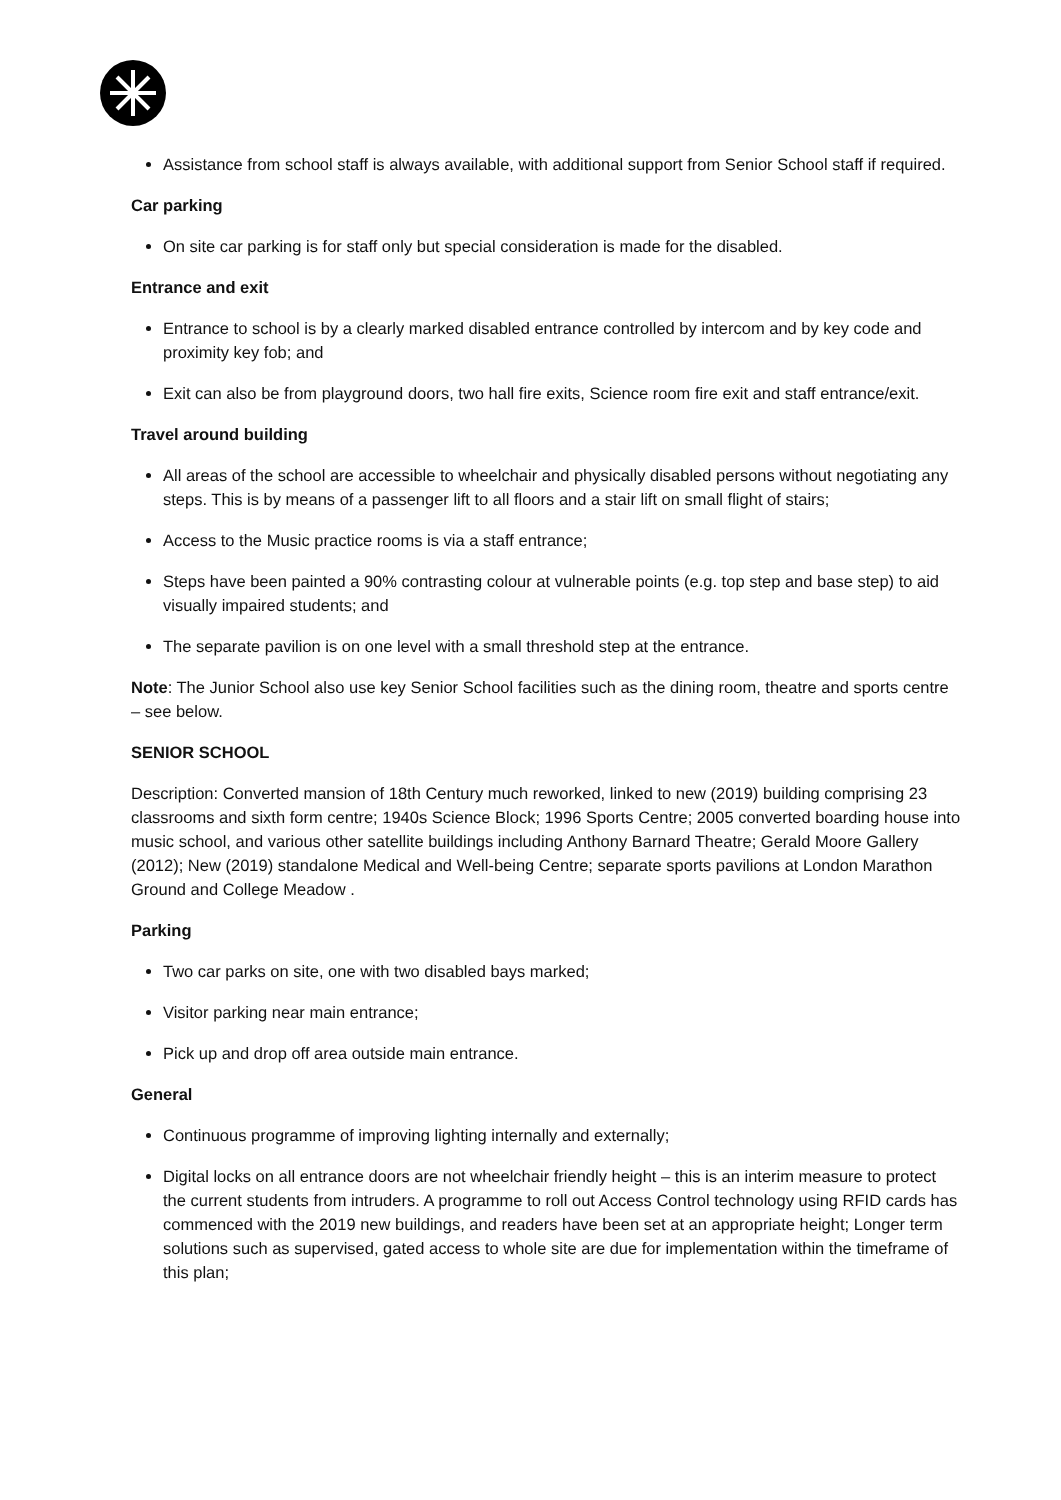Assistance from school staff is always available, with additional support from Senior School staff if required.
Car parking
On site car parking is for staff only but special consideration is made for the disabled.
Entrance and exit
Entrance to school is by a clearly marked disabled entrance controlled by intercom and by key code and proximity key fob; and
Exit can also be from playground doors, two hall fire exits, Science room fire exit and staff entrance/exit.
Travel around building
All areas of the school are accessible to wheelchair and physically disabled persons without negotiating any steps. This is by means of a passenger lift to all floors and a stair lift on small flight of stairs;
Access to the Music practice rooms is via a staff entrance;
Steps have been painted a 90% contrasting colour at vulnerable points (e.g. top step and base step) to aid visually impaired students; and
The separate pavilion is on one level with a small threshold step at the entrance.
Note: The Junior School also use key Senior School facilities such as the dining room, theatre and sports centre – see below.
SENIOR SCHOOL
Description: Converted mansion of 18th Century much reworked, linked to new (2019) building comprising 23 classrooms and sixth form centre; 1940s Science Block; 1996 Sports Centre; 2005 converted boarding house into music school, and various other satellite buildings including Anthony Barnard Theatre; Gerald Moore Gallery (2012); New (2019) standalone Medical and Well-being Centre; separate sports pavilions at London Marathon Ground and College Meadow .
Parking
Two car parks on site, one with two disabled bays marked;
Visitor parking near main entrance;
Pick up and drop off area outside main entrance.
General
Continuous programme of improving lighting internally and externally;
Digital locks on all entrance doors are not wheelchair friendly height – this is an interim measure to protect the current students from intruders. A programme to roll out Access Control technology using RFID cards has commenced with the 2019 new buildings, and readers have been set at an appropriate height; Longer term solutions such as supervised, gated access to whole site are due for implementation within the timeframe of this plan;